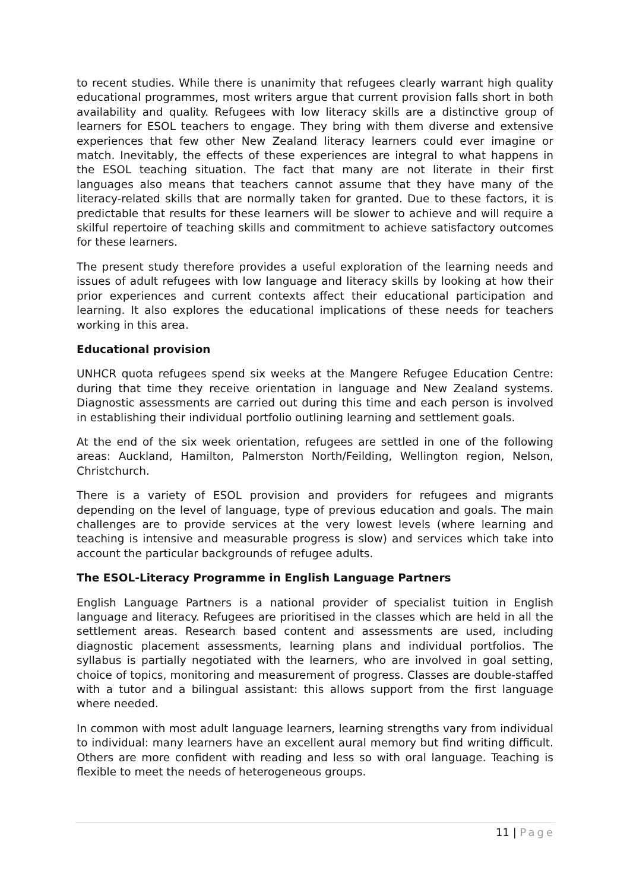to recent studies. While there is unanimity that refugees clearly warrant high quality educational programmes, most writers argue that current provision falls short in both availability and quality. Refugees with low literacy skills are a distinctive group of learners for ESOL teachers to engage. They bring with them diverse and extensive experiences that few other New Zealand literacy learners could ever imagine or match. Inevitably, the effects of these experiences are integral to what happens in the ESOL teaching situation. The fact that many are not literate in their first languages also means that teachers cannot assume that they have many of the literacy-related skills that are normally taken for granted. Due to these factors, it is predictable that results for these learners will be slower to achieve and will require a skilful repertoire of teaching skills and commitment to achieve satisfactory outcomes for these learners.
The present study therefore provides a useful exploration of the learning needs and issues of adult refugees with low language and literacy skills by looking at how their prior experiences and current contexts affect their educational participation and learning. It also explores the educational implications of these needs for teachers working in this area.
Educational provision
UNHCR quota refugees spend six weeks at the Mangere Refugee Education Centre: during that time they receive orientation in language and New Zealand systems. Diagnostic assessments are carried out during this time and each person is involved in establishing their individual portfolio outlining learning and settlement goals.
At the end of the six week orientation, refugees are settled in one of the following areas: Auckland, Hamilton, Palmerston North/Feilding, Wellington region, Nelson, Christchurch.
There is a variety of ESOL provision and providers for refugees and migrants depending on the level of language, type of previous education and goals. The main challenges are to provide services at the very lowest levels (where learning and teaching is intensive and measurable progress is slow) and services which take into account the particular backgrounds of refugee adults.
The ESOL-Literacy Programme in English Language Partners
English Language Partners is a national provider of specialist tuition in English language and literacy. Refugees are prioritised in the classes which are held in all the settlement areas. Research based content and assessments are used, including diagnostic placement assessments, learning plans and individual portfolios. The syllabus is partially negotiated with the learners, who are involved in goal setting, choice of topics, monitoring and measurement of progress. Classes are double-staffed with a tutor and a bilingual assistant: this allows support from the first language where needed.
In common with most adult language learners, learning strengths vary from individual to individual: many learners have an excellent aural memory but find writing difficult. Others are more confident with reading and less so with oral language. Teaching is flexible to meet the needs of heterogeneous groups.
11 | Page